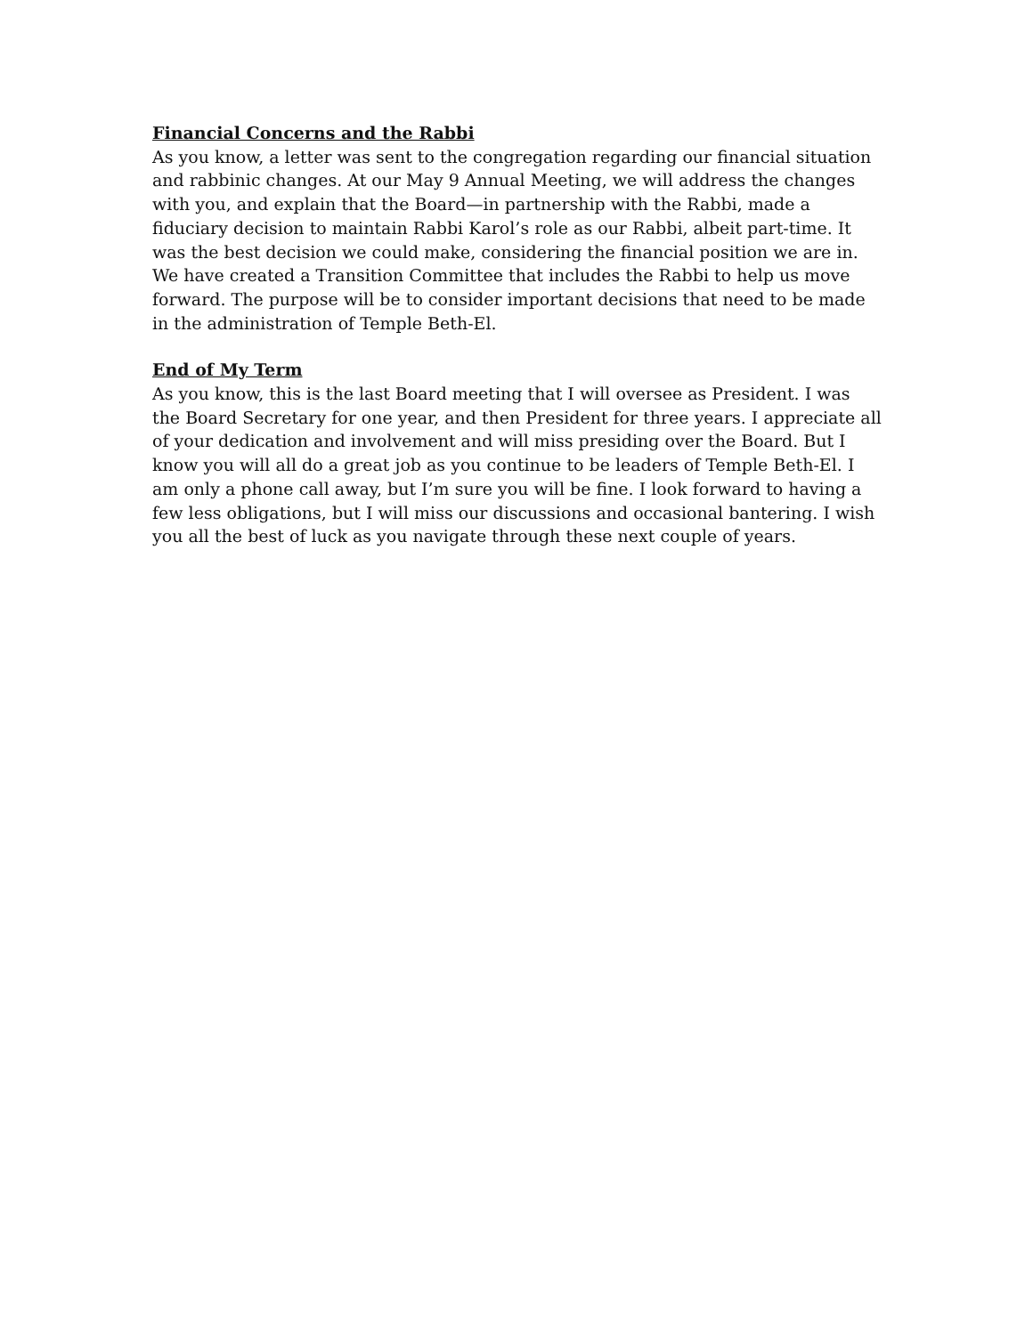Financial Concerns and the Rabbi
As you know, a letter was sent to the congregation regarding our financial situation and rabbinic changes. At our May 9 Annual Meeting, we will address the changes with you, and explain that the Board—in partnership with the Rabbi, made a fiduciary decision to maintain Rabbi Karol’s role as our Rabbi, albeit part-time. It was the best decision we could make, considering the financial position we are in. We have created a Transition Committee that includes the Rabbi to help us move forward. The purpose will be to consider important decisions that need to be made in the administration of Temple Beth-El.
End of My Term
As you know, this is the last Board meeting that I will oversee as President. I was the Board Secretary for one year, and then President for three years. I appreciate all of your dedication and involvement and will miss presiding over the Board. But I know you will all do a great job as you continue to be leaders of Temple Beth-El. I am only a phone call away, but I’m sure you will be fine. I look forward to having a few less obligations, but I will miss our discussions and occasional bantering. I wish you all the best of luck as you navigate through these next couple of years.